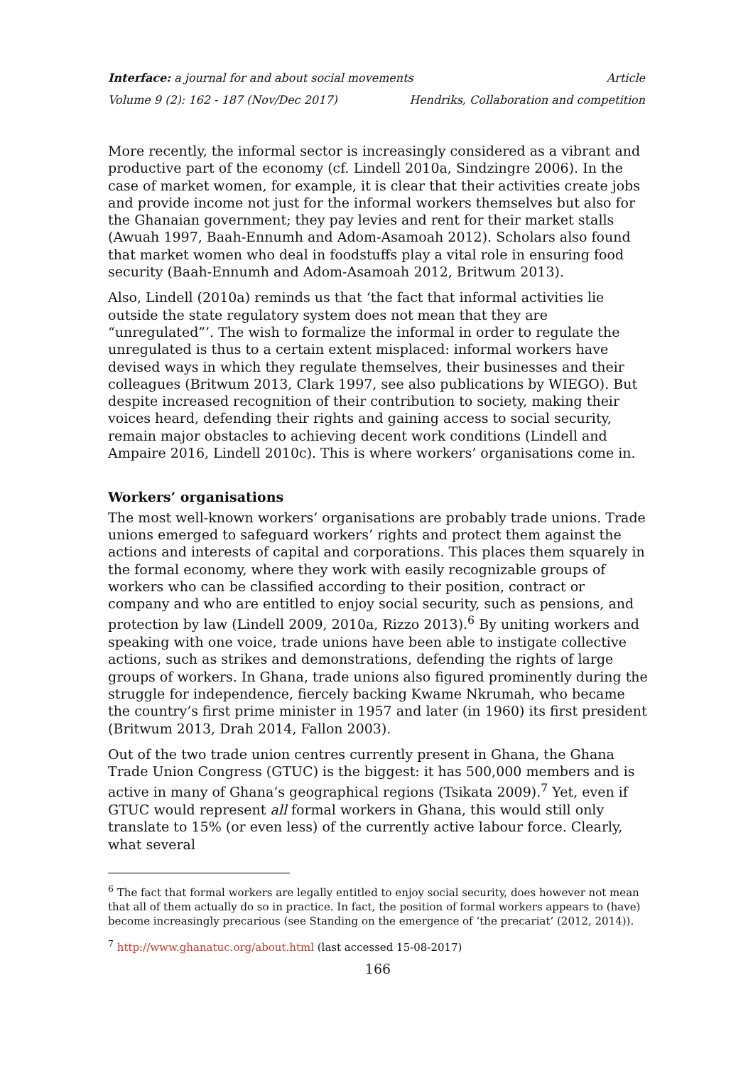Interface: a journal for and about social movements Article
Volume 9 (2): 162 - 187 (Nov/Dec 2017) Hendriks, Collaboration and competition
More recently, the informal sector is increasingly considered as a vibrant and productive part of the economy (cf. Lindell 2010a, Sindzingre 2006). In the case of market women, for example, it is clear that their activities create jobs and provide income not just for the informal workers themselves but also for the Ghanaian government; they pay levies and rent for their market stalls (Awuah 1997, Baah-Ennumh and Adom-Asamoah 2012). Scholars also found that market women who deal in foodstuffs play a vital role in ensuring food security (Baah-Ennumh and Adom-Asamoah 2012, Britwum 2013).
Also, Lindell (2010a) reminds us that ‘the fact that informal activities lie outside the state regulatory system does not mean that they are “unregulated”’. The wish to formalize the informal in order to regulate the unregulated is thus to a certain extent misplaced: informal workers have devised ways in which they regulate themselves, their businesses and their colleagues (Britwum 2013, Clark 1997, see also publications by WIEGO). But despite increased recognition of their contribution to society, making their voices heard, defending their rights and gaining access to social security, remain major obstacles to achieving decent work conditions (Lindell and Ampaire 2016, Lindell 2010c). This is where workers’ organisations come in.
Workers’ organisations
The most well-known workers’ organisations are probably trade unions. Trade unions emerged to safeguard workers’ rights and protect them against the actions and interests of capital and corporations. This places them squarely in the formal economy, where they work with easily recognizable groups of workers who can be classified according to their position, contract or company and who are entitled to enjoy social security, such as pensions, and protection by law (Lindell 2009, 2010a, Rizzo 2013).<sup>6</sup> By uniting workers and speaking with one voice, trade unions have been able to instigate collective actions, such as strikes and demonstrations, defending the rights of large groups of workers. In Ghana, trade unions also figured prominently during the struggle for independence, fiercely backing Kwame Nkrumah, who became the country’s first prime minister in 1957 and later (in 1960) its first president (Britwum 2013, Drah 2014, Fallon 2003).
Out of the two trade union centres currently present in Ghana, the Ghana Trade Union Congress (GTUC) is the biggest: it has 500,000 members and is active in many of Ghana’s geographical regions (Tsikata 2009).<sup>7</sup> Yet, even if GTUC would represent all formal workers in Ghana, this would still only translate to 15% (or even less) of the currently active labour force. Clearly, what several
<sup>6</sup> The fact that formal workers are legally entitled to enjoy social security, does however not mean that all of them actually do so in practice. In fact, the position of formal workers appears to (have) become increasingly precarious (see Standing on the emergence of ‘the precariat’ (2012, 2014)).
<sup>7</sup> http://www.ghanatuc.org/about.html (last accessed 15-08-2017)
166